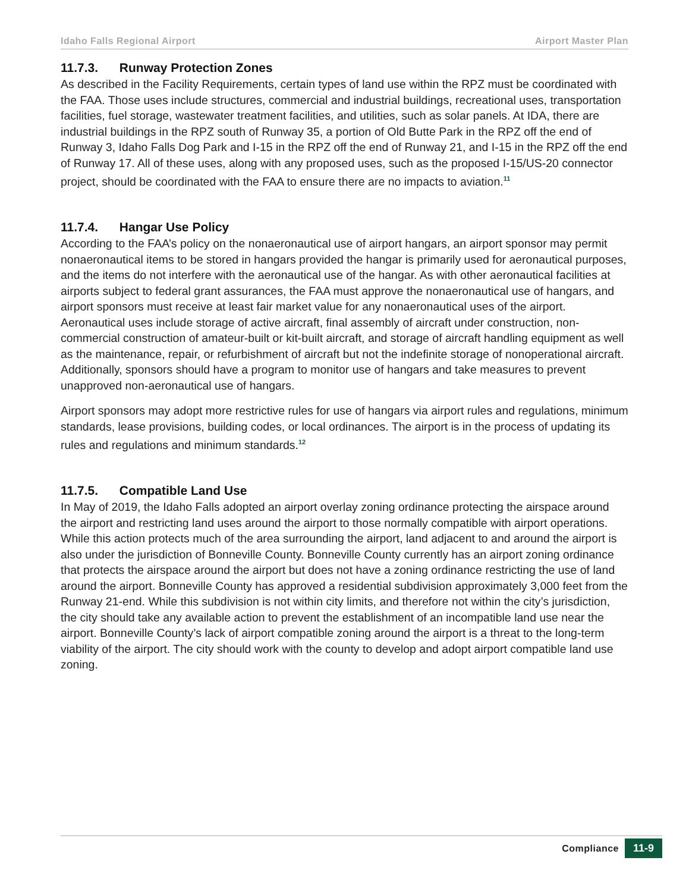Idaho Falls Regional Airport Airport Master Plan
11.7.3. Runway Protection Zones
As described in the Facility Requirements, certain types of land use within the RPZ must be coordinated with the FAA. Those uses include structures, commercial and industrial buildings, recreational uses, transportation facilities, fuel storage, wastewater treatment facilities, and utilities, such as solar panels. At IDA, there are industrial buildings in the RPZ south of Runway 35, a portion of Old Butte Park in the RPZ off the end of Runway 3, Idaho Falls Dog Park and I-15 in the RPZ off the end of Runway 21, and I-15 in the RPZ off the end of Runway 17. All of these uses, along with any proposed uses, such as the proposed I-15/US-20 connector project, should be coordinated with the FAA to ensure there are no impacts to aviation.<sup>11</sup>
11.7.4. Hangar Use Policy
According to the FAA’s policy on the nonaeronautical use of airport hangars, an airport sponsor may permit nonaeronautical items to be stored in hangars provided the hangar is primarily used for aeronautical purposes, and the items do not interfere with the aeronautical use of the hangar. As with other aeronautical facilities at airports subject to federal grant assurances, the FAA must approve the nonaeronautical use of hangars, and airport sponsors must receive at least fair market value for any nonaeronautical uses of the airport. Aeronautical uses include storage of active aircraft, final assembly of aircraft under construction, non-commercial construction of amateur-built or kit-built aircraft, and storage of aircraft handling equipment as well as the maintenance, repair, or refurbishment of aircraft but not the indefinite storage of nonoperational aircraft. Additionally, sponsors should have a program to monitor use of hangars and take measures to prevent unapproved non-aeronautical use of hangars.
Airport sponsors may adopt more restrictive rules for use of hangars via airport rules and regulations, minimum standards, lease provisions, building codes, or local ordinances. The airport is in the process of updating its rules and regulations and minimum standards.<sup>12</sup>
11.7.5. Compatible Land Use
In May of 2019, the Idaho Falls adopted an airport overlay zoning ordinance protecting the airspace around the airport and restricting land uses around the airport to those normally compatible with airport operations. While this action protects much of the area surrounding the airport, land adjacent to and around the airport is also under the jurisdiction of Bonneville County. Bonneville County currently has an airport zoning ordinance that protects the airspace around the airport but does not have a zoning ordinance restricting the use of land around the airport. Bonneville County has approved a residential subdivision approximately 3,000 feet from the Runway 21-end. While this subdivision is not within city limits, and therefore not within the city’s jurisdiction, the city should take any available action to prevent the establishment of an incompatible land use near the airport. Bonneville County’s lack of airport compatible zoning around the airport is a threat to the long-term viability of the airport. The city should work with the county to develop and adopt airport compatible land use zoning.
Compliance 11-9